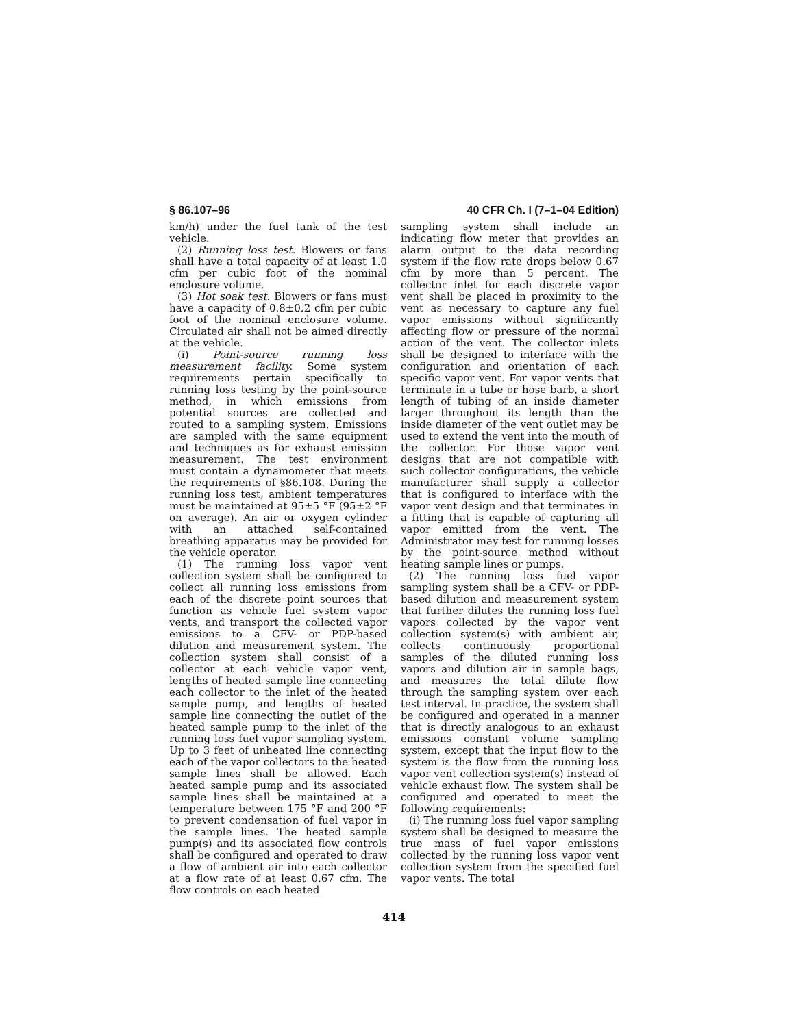§ 86.107–96 40 CFR Ch. I (7–1–04 Edition)
km/h) under the fuel tank of the test vehicle.
(2) Running loss test. Blowers or fans shall have a total capacity of at least 1.0 cfm per cubic foot of the nominal enclosure volume.
(3) Hot soak test. Blowers or fans must have a capacity of 0.8±0.2 cfm per cubic foot of the nominal enclosure volume. Circulated air shall not be aimed directly at the vehicle.
(i) Point-source running loss measurement facility. Some system requirements pertain specifically to running loss testing by the point-source method, in which emissions from potential sources are collected and routed to a sampling system. Emissions are sampled with the same equipment and techniques as for exhaust emission measurement. The test environment must contain a dynamometer that meets the requirements of §86.108. During the running loss test, ambient temperatures must be maintained at 95±5 °F (95±2 °F on average). An air or oxygen cylinder with an attached self-contained breathing apparatus may be provided for the vehicle operator.
(1) The running loss vapor vent collection system shall be configured to collect all running loss emissions from each of the discrete point sources that function as vehicle fuel system vapor vents, and transport the collected vapor emissions to a CFV- or PDP-based dilution and measurement system. The collection system shall consist of a collector at each vehicle vapor vent, lengths of heated sample line connecting each collector to the inlet of the heated sample pump, and lengths of heated sample line connecting the outlet of the heated sample pump to the inlet of the running loss fuel vapor sampling system. Up to 3 feet of unheated line connecting each of the vapor collectors to the heated sample lines shall be allowed. Each heated sample pump and its associated sample lines shall be maintained at a temperature between 175 °F and 200 °F to prevent condensation of fuel vapor in the sample lines. The heated sample pump(s) and its associated flow controls shall be configured and operated to draw a flow of ambient air into each collector at a flow rate of at least 0.67 cfm. The flow controls on each heated
sampling system shall include an indicating flow meter that provides an alarm output to the data recording system if the flow rate drops below 0.67 cfm by more than 5 percent. The collector inlet for each discrete vapor vent shall be placed in proximity to the vent as necessary to capture any fuel vapor emissions without significantly affecting flow or pressure of the normal action of the vent. The collector inlets shall be designed to interface with the configuration and orientation of each specific vapor vent. For vapor vents that terminate in a tube or hose barb, a short length of tubing of an inside diameter larger throughout its length than the inside diameter of the vent outlet may be used to extend the vent into the mouth of the collector. For those vapor vent designs that are not compatible with such collector configurations, the vehicle manufacturer shall supply a collector that is configured to interface with the vapor vent design and that terminates in a fitting that is capable of capturing all vapor emitted from the vent. The Administrator may test for running losses by the point-source method without heating sample lines or pumps.
(2) The running loss fuel vapor sampling system shall be a CFV- or PDP-based dilution and measurement system that further dilutes the running loss fuel vapors collected by the vapor vent collection system(s) with ambient air, collects continuously proportional samples of the diluted running loss vapors and dilution air in sample bags, and measures the total dilute flow through the sampling system over each test interval. In practice, the system shall be configured and operated in a manner that is directly analogous to an exhaust emissions constant volume sampling system, except that the input flow to the system is the flow from the running loss vapor vent collection system(s) instead of vehicle exhaust flow. The system shall be configured and operated to meet the following requirements:
(i) The running loss fuel vapor sampling system shall be designed to measure the true mass of fuel vapor emissions collected by the running loss vapor vent collection system from the specified fuel vapor vents. The total
414